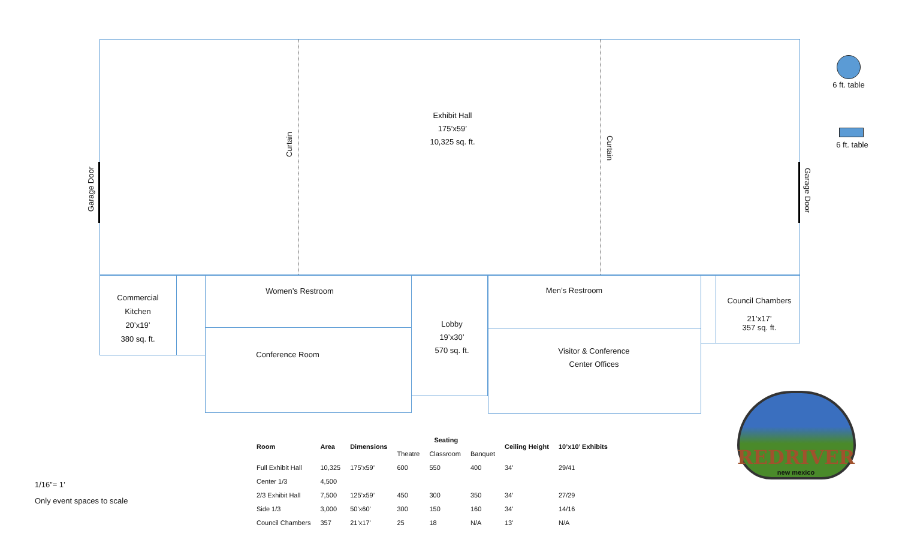Exhibit Hall
175’x59’
10,325 sq. ft.
Curtain
Curtain
Garage Door
Garage Door
6 ft. table
6 ft. table
Commercial
Kitchen
20’x19’
380 sq. ft.
Women’s Restroom
Conference Room
Lobby
19’x30’
570 sq. ft.
Men’s Restroom
Visitor & Conference
Center Offices
Council Chambers
21’x17’
357 sq. ft.
REDRIVER
new mexico
1/16”= 1’
Only event spaces to scale
| Room | Area | Dimensions | Seating | | | Ceiling Height | 10’x10’ Exhibits |
| --- | --- | --- | --- | --- | --- | --- | --- |
| | | | Theatre | Classroom | Banquet | | |
| Full Exhibit Hall | 10,325 | 175’x59’ | 600 | 550 | 400 | 34’ | 29/41 |
| Center 1/3 | 4,500 | | | | | | |
| 2/3 Exhibit Hall | 7,500 | 125’x59’ | 450 | 300 | 350 | 34’ | 27/29 |
| Side 1/3 | 3,000 | 50’x60’ | 300 | 150 | 160 | 34’ | 14/16 |
| Council Chambers | 357 | 21’x17’ | 25 | 18 | N/A | 13’ | N/A |